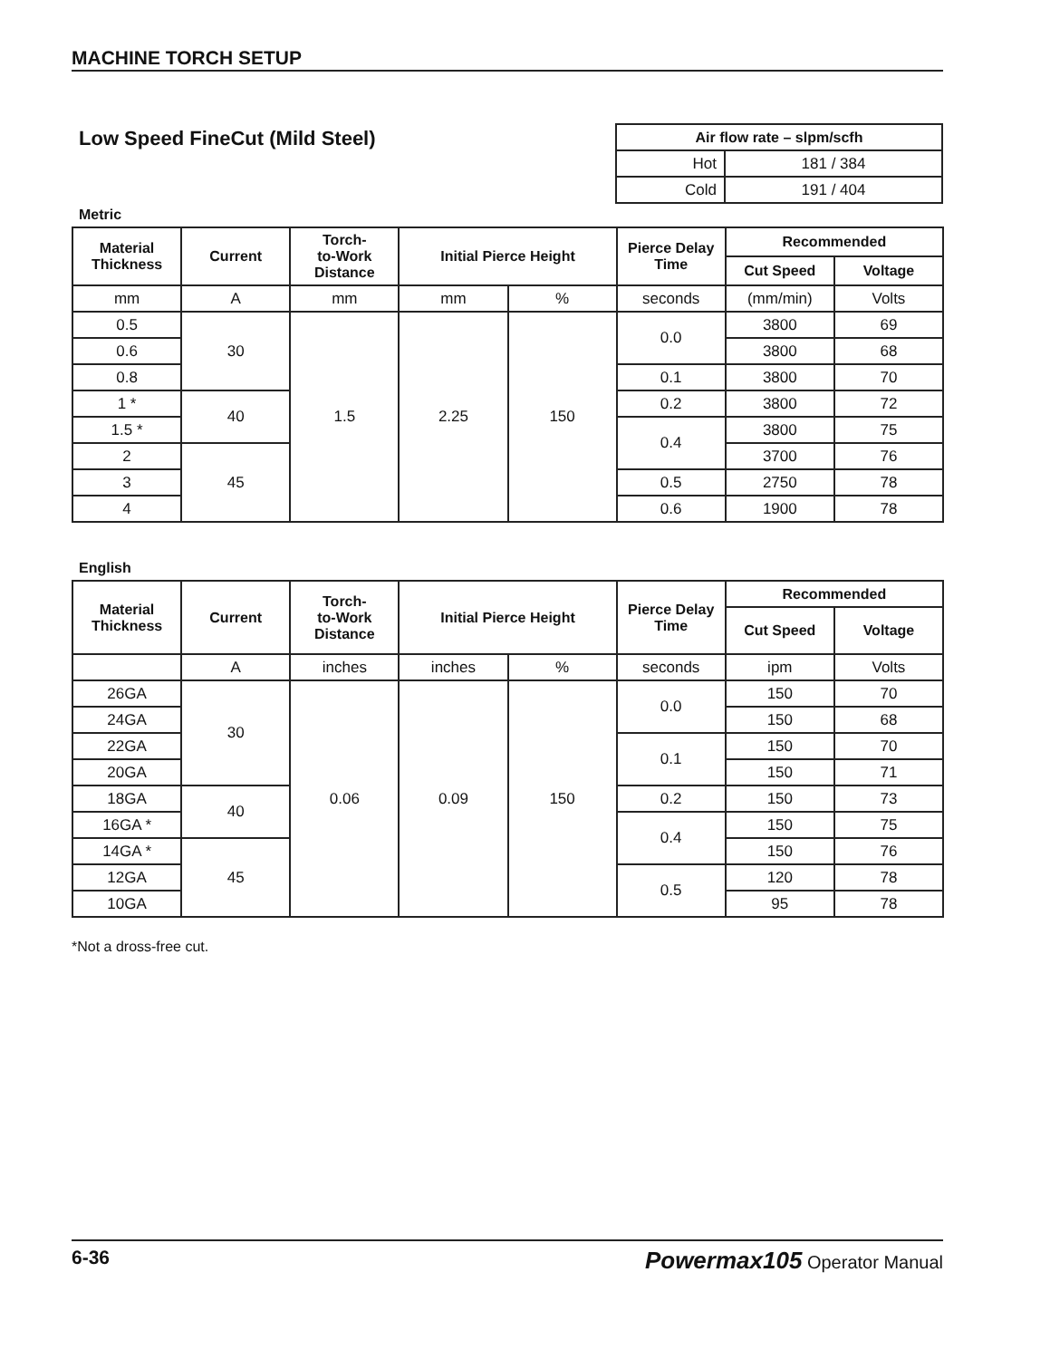MACHINE TORCH SETUP
Low Speed FineCut (Mild Steel)
| Air flow rate – slpm/scfh | |
| --- | --- |
| Hot | 181 / 384 |
| Cold | 191 / 404 |
Metric
| Material Thickness | Current | Torch- to-Work Distance | Initial Pierce Height | | Pierce Delay Time | Recommended | |
| --- | --- | --- | --- | --- | --- | --- | --- |
| | | | | | | Cut Speed | Voltage |
| mm | A | mm | mm | % | seconds | (mm/min) | Volts |
| 0.5 | 30 | 1.5 | 2.25 | 150 | 0.0 | 3800 | 69 |
| 0.6 | | | | | | 3800 | 68 |
| 0.8 | | | | | 0.1 | 3800 | 70 |
| 1 * | 40 | | | | 0.2 | 3800 | 72 |
| 1.5 * | | | | | 0.4 | 3800 | 75 |
| 2 | 45 | | | | | 3700 | 76 |
| 3 | | | | | 0.5 | 2750 | 78 |
| 4 | | | | | 0.6 | 1900 | 78 |
English
| Material Thickness | Current | Torch- to-Work Distance | Initial Pierce Height | | Pierce Delay Time | Recommended | |
| --- | --- | --- | --- | --- | --- | --- | --- |
| | | | | | | Cut Speed | Voltage |
| | A | inches | inches | % | seconds | ipm | Volts |
| 26GA | 30 | 0.06 | 0.09 | 150 | 0.0 | 150 | 70 |
| 24GA | | | | | | 150 | 68 |
| 22GA | | | | | 0.1 | 150 | 70 |
| 20GA | | | | | | 150 | 71 |
| 18GA | 40 | | | | 0.2 | 150 | 73 |
| 16GA * | | | | | 0.4 | 150 | 75 |
| 14GA * | 45 | | | | | 150 | 76 |
| 12GA | | | | | 0.5 | 120 | 78 |
| 10GA | | | | | | 95 | 78 |
*Not a dross-free cut.
6-36 Powermax105 Operator Manual